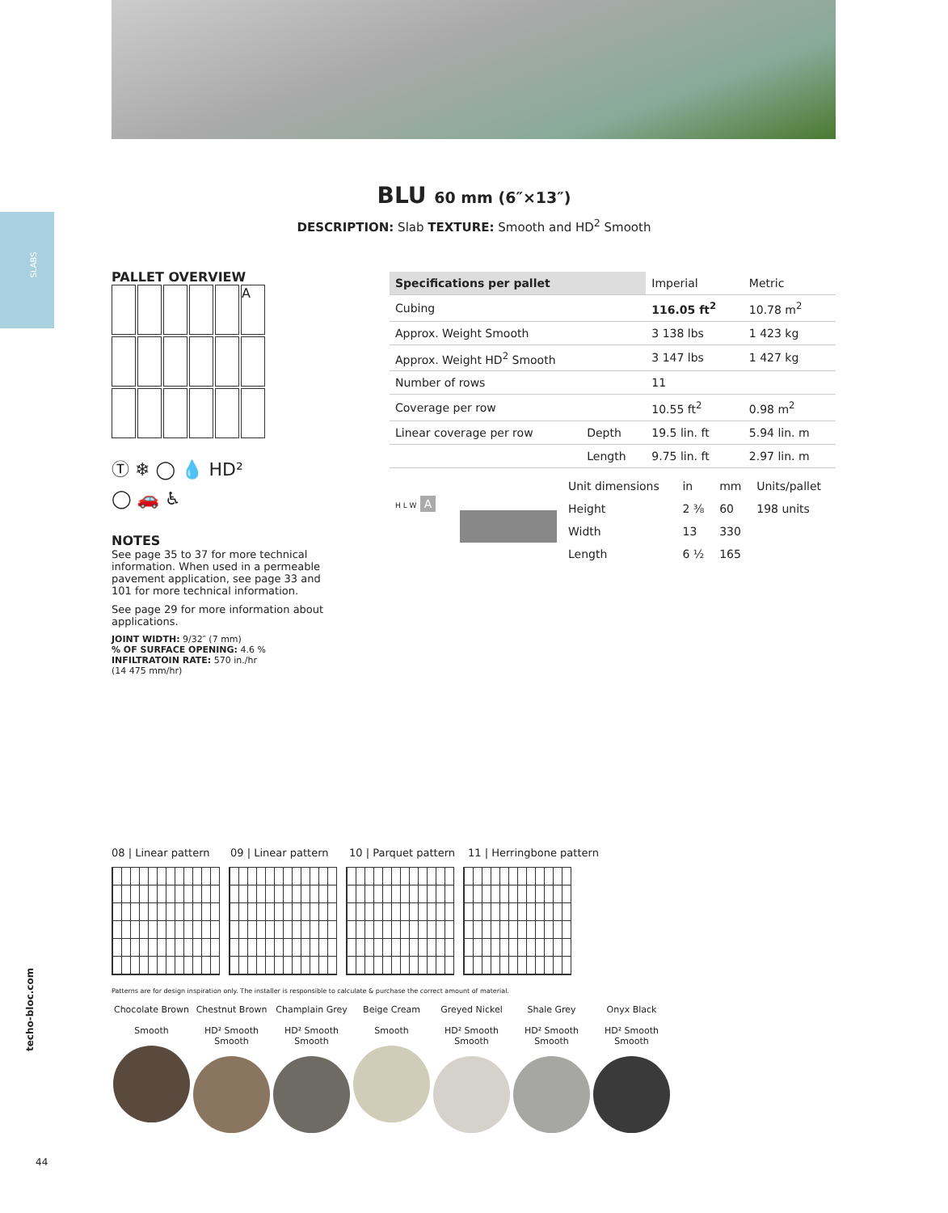SLABS
BLU 60 mm (6″×13″)
DESCRIPTION: Slab TEXTURE: Smooth and HD<sup>2</sup> Smooth
PALLET OVERVIEW
A
Ⓣ ❄ ◯ 💧 HD²
◯ 🚗 ♿
NOTES
See page 35 to 37 for more technical information. When used in a permeable pavement application, see page 33 and 101 for more technical information.
See page 29 for more information about applications.
JOINT WIDTH: 9/32″ (7 mm)
% OF SURFACE OPENING: 4.6 %
INFILTRATOIN RATE: 570 in./hr
(14 475 mm/hr)
| Specifications per pallet | | Imperial | Metric |
| --- | --- | --- | --- |
| Cubing | | 116.05 ft<sup>2</sup> | 10.78 m<sup>2</sup> |
| Approx. Weight Smooth | | 3 138 lbs | 1 423 kg |
| Approx. Weight HD<sup>2</sup> Smooth | | 3 147 lbs | 1 427 kg |
| Number of rows | | 11 | |
| Coverage per row | | 10.55 ft<sup>2</sup> | 0.98 m<sup>2</sup> |
| Linear coverage per row | Depth | 19.5 lin. ft | 5.94 lin. m |
| | Length | 9.75 lin. ft | 2.97 lin. m |
| H L W A | Unit dimensions | in | mm | Units/pallet |
| | Height | 2 ⅜ | 60 | 198 units |
| | Width | 13 | 330 | |
| | Length | 6 ½ | 165 | |
08 | Linear pattern 09 | Linear pattern 10 | Parquet pattern 11 | Herringbone pattern
Patterns are for design inspiration only. The installer is responsible to calculate & purchase the correct amount of material.
Chocolate Brown
Smooth
Chestnut Brown
HD² Smooth
Smooth
Champlain Grey
HD² Smooth
Smooth
Beige Cream
Smooth
Greyed Nickel
HD² Smooth
Smooth
Shale Grey
HD² Smooth
Smooth
Onyx Black
HD² Smooth
Smooth
techo-bloc.com
44